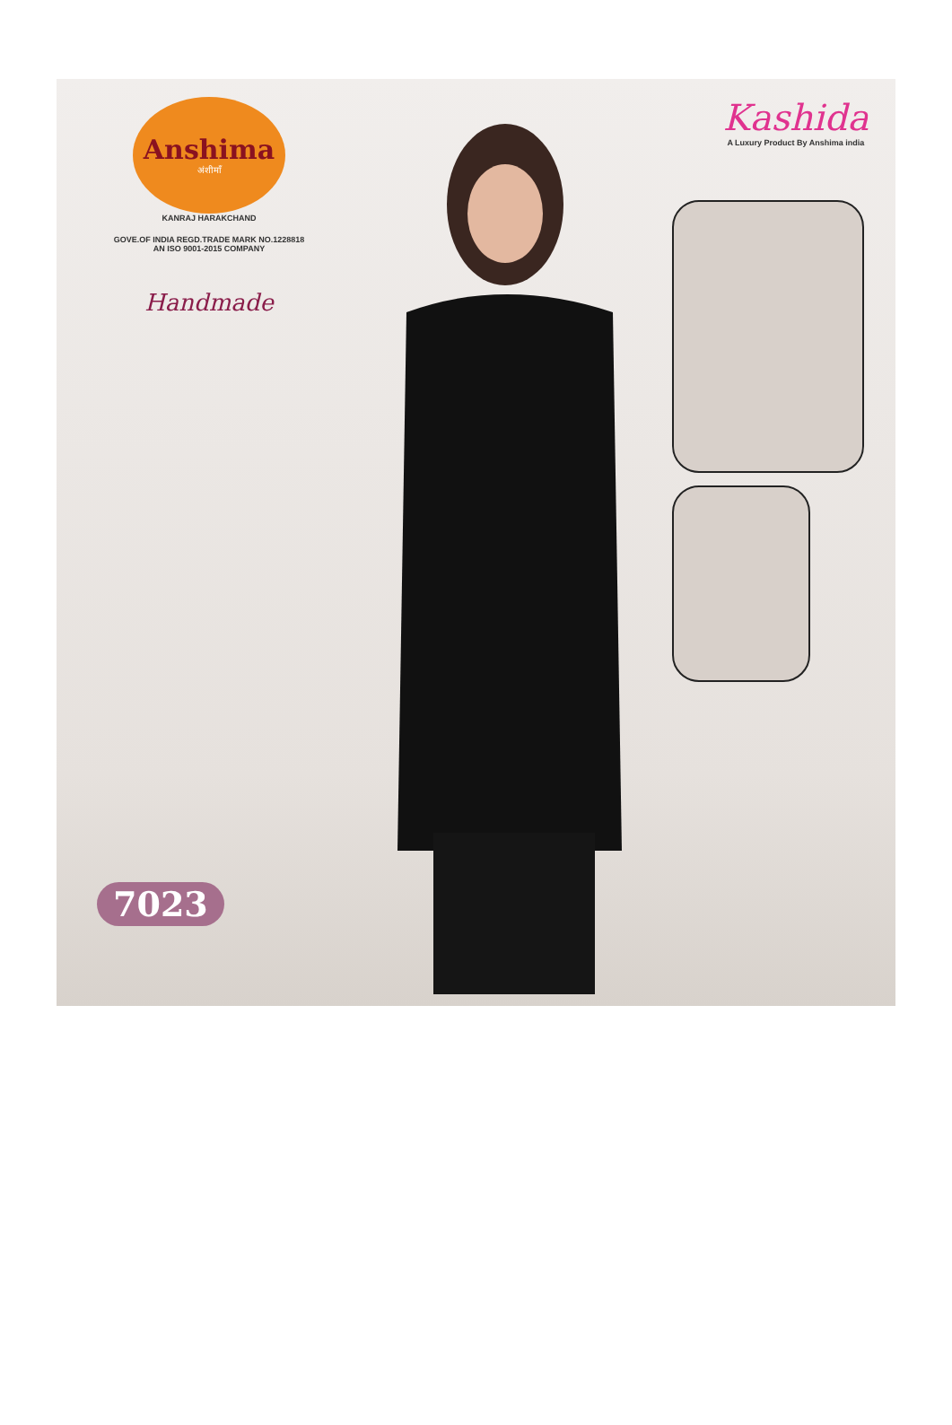Anshima
अंशीमाँ
KANRAJ HARAKCHAND
GOVE.OF INDIA REGD.TRADE MARK NO.1228818
AN ISO 9001-2015 COMPANY
Handmade
Kashida
A Luxury Product By Anshima india
7023